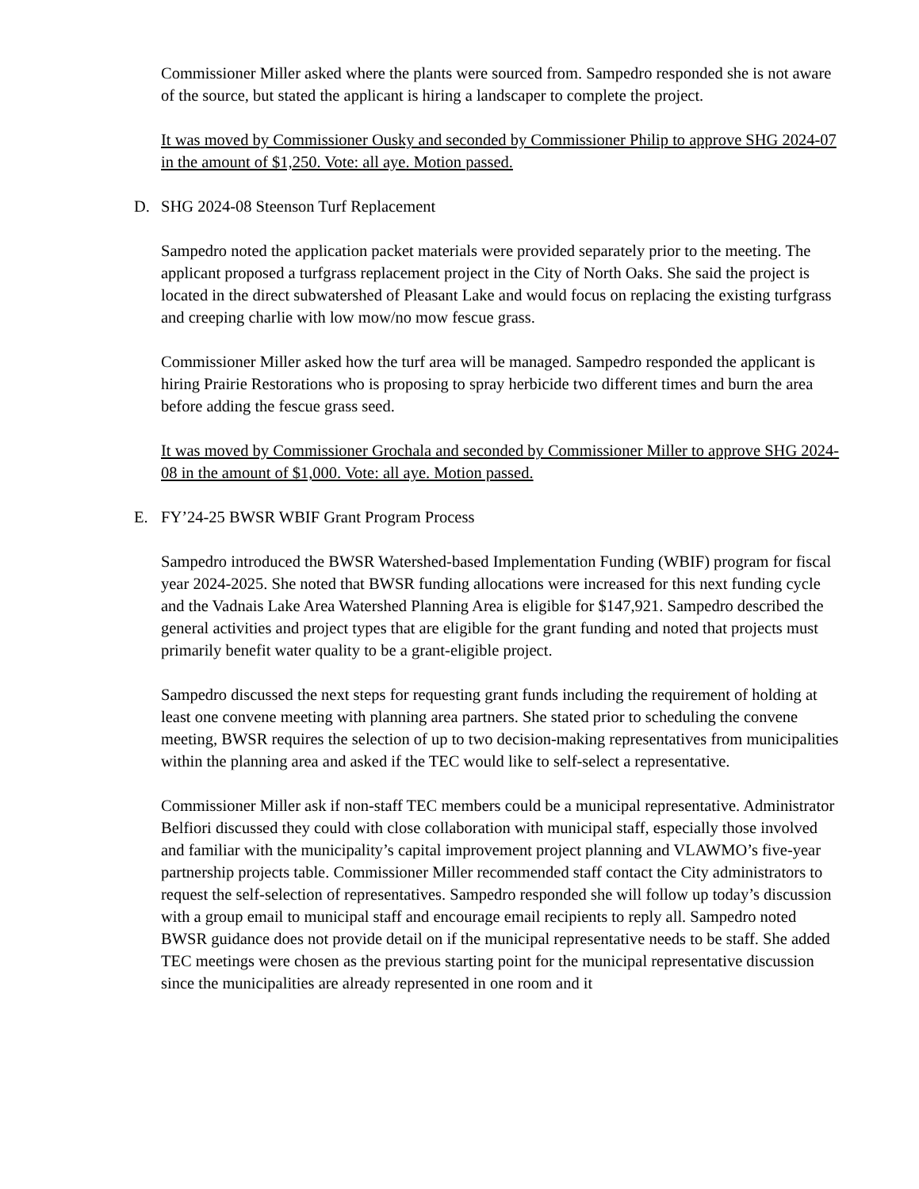Commissioner Miller asked where the plants were sourced from. Sampedro responded she is not aware of the source, but stated the applicant is hiring a landscaper to complete the project.
It was moved by Commissioner Ousky and seconded by Commissioner Philip to approve SHG 2024-07 in the amount of $1,250. Vote: all aye. Motion passed.
D. SHG 2024-08 Steenson Turf Replacement
Sampedro noted the application packet materials were provided separately prior to the meeting. The applicant proposed a turfgrass replacement project in the City of North Oaks. She said the project is located in the direct subwatershed of Pleasant Lake and would focus on replacing the existing turfgrass and creeping charlie with low mow/no mow fescue grass.
Commissioner Miller asked how the turf area will be managed. Sampedro responded the applicant is hiring Prairie Restorations who is proposing to spray herbicide two different times and burn the area before adding the fescue grass seed.
It was moved by Commissioner Grochala and seconded by Commissioner Miller to approve SHG 2024-08 in the amount of $1,000. Vote: all aye. Motion passed.
E. FY’24-25 BWSR WBIF Grant Program Process
Sampedro introduced the BWSR Watershed-based Implementation Funding (WBIF) program for fiscal year 2024-2025. She noted that BWSR funding allocations were increased for this next funding cycle and the Vadnais Lake Area Watershed Planning Area is eligible for $147,921. Sampedro described the general activities and project types that are eligible for the grant funding and noted that projects must primarily benefit water quality to be a grant-eligible project.
Sampedro discussed the next steps for requesting grant funds including the requirement of holding at least one convene meeting with planning area partners. She stated prior to scheduling the convene meeting, BWSR requires the selection of up to two decision-making representatives from municipalities within the planning area and asked if the TEC would like to self-select a representative.
Commissioner Miller ask if non-staff TEC members could be a municipal representative. Administrator Belfiori discussed they could with close collaboration with municipal staff, especially those involved and familiar with the municipality’s capital improvement project planning and VLAWMO’s five-year partnership projects table. Commissioner Miller recommended staff contact the City administrators to request the self-selection of representatives. Sampedro responded she will follow up today’s discussion with a group email to municipal staff and encourage email recipients to reply all. Sampedro noted BWSR guidance does not provide detail on if the municipal representative needs to be staff. She added TEC meetings were chosen as the previous starting point for the municipal representative discussion since the municipalities are already represented in one room and it